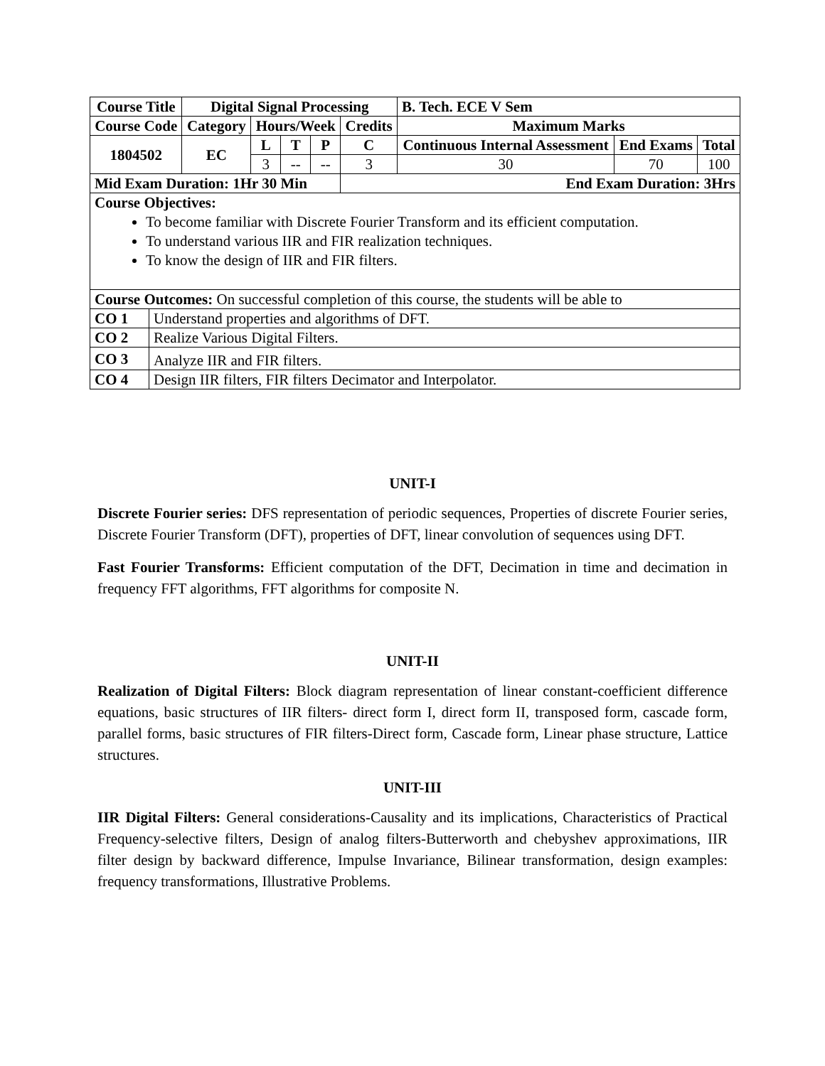| Course Title | | Digital Signal Processing | | | | | B. Tech. ECE V Sem | | |
| --- | --- | --- | --- | --- | --- | --- | --- | --- | --- |
| Course Code | | Category | Hours/Week | | | Credits | Maximum Marks | | |
| 1804502 | | EC | L | T | P | C | Continuous Internal Assessment | End Exams | Total |
| | | | 3 | -- | -- | 3 | 30 | 70 | 100 |
| Mid Exam Duration: 1Hr 30 Min | | | | | | End Exam Duration: 3Hrs | | | |
| Course Objectives: To become familiar with Discrete Fourier Transform and its efficient computation. To understand various IIR and FIR realization techniques. To know the design of IIR and FIR filters. | | | | | | | | | |
| Course Outcomes: On successful completion of this course, the students will be able to | | | | | | | | | |
| CO 1 | Understand properties and algorithms of DFT. | | | | | | | | |
| CO 2 | Realize Various Digital Filters. | | | | | | | | |
| CO 3 | Analyze IIR and FIR filters. | | | | | | | | |
| CO 4 | Design IIR filters, FIR filters Decimator and Interpolator. | | | | | | | | |
UNIT-I
Discrete Fourier series: DFS representation of periodic sequences, Properties of discrete Fourier series, Discrete Fourier Transform (DFT), properties of DFT, linear convolution of sequences using DFT.
Fast Fourier Transforms: Efficient computation of the DFT, Decimation in time and decimation in frequency FFT algorithms, FFT algorithms for composite N.
UNIT-II
Realization of Digital Filters: Block diagram representation of linear constant-coefficient difference equations, basic structures of IIR filters- direct form I, direct form II, transposed form, cascade form, parallel forms, basic structures of FIR filters-Direct form, Cascade form, Linear phase structure, Lattice structures.
UNIT-III
IIR Digital Filters: General considerations-Causality and its implications, Characteristics of Practical Frequency-selective filters, Design of analog filters-Butterworth and chebyshev approximations, IIR filter design by backward difference, Impulse Invariance, Bilinear transformation, design examples: frequency transformations, Illustrative Problems.